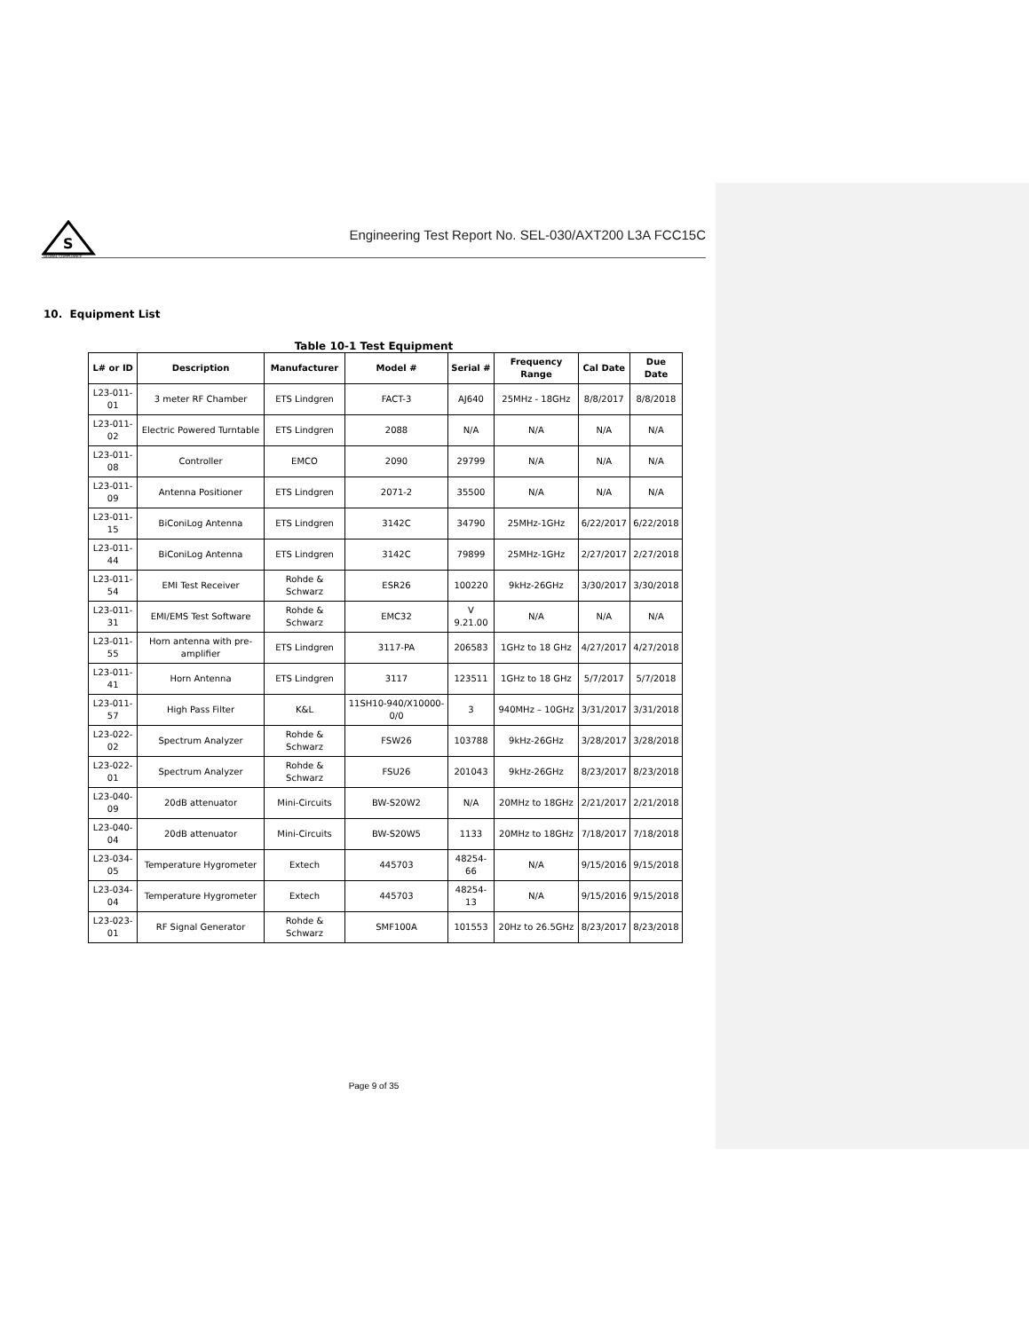S
GLOBAL COMPLIANCE
Engineering Test Report No. SEL-030/AXT200 L3A FCC15C
10. Equipment List
Table 10-1 Test Equipment
| L# or ID | Description | Manufacturer | Model # | Serial # | Frequency Range | Cal Date | Due Date |
| --- | --- | --- | --- | --- | --- | --- | --- |
| L23-011-01 | 3 meter RF Chamber | ETS Lindgren | FACT-3 | AJ640 | 25MHz - 18GHz | 8/8/2017 | 8/8/2018 |
| L23-011-02 | Electric Powered Turntable | ETS Lindgren | 2088 | N/A | N/A | N/A | N/A |
| L23-011-08 | Controller | EMCO | 2090 | 29799 | N/A | N/A | N/A |
| L23-011-09 | Antenna Positioner | ETS Lindgren | 2071-2 | 35500 | N/A | N/A | N/A |
| L23-011-15 | BiConiLog Antenna | ETS Lindgren | 3142C | 34790 | 25MHz-1GHz | 6/22/2017 | 6/22/2018 |
| L23-011-44 | BiConiLog Antenna | ETS Lindgren | 3142C | 79899 | 25MHz-1GHz | 2/27/2017 | 2/27/2018 |
| L23-011-54 | EMI Test Receiver | Rohde & Schwarz | ESR26 | 100220 | 9kHz-26GHz | 3/30/2017 | 3/30/2018 |
| L23-011-31 | EMI/EMS Test Software | Rohde & Schwarz | EMC32 | V 9.21.00 | N/A | N/A | N/A |
| L23-011-55 | Horn antenna with pre-amplifier | ETS Lindgren | 3117-PA | 206583 | 1GHz to 18 GHz | 4/27/2017 | 4/27/2018 |
| L23-011-41 | Horn Antenna | ETS Lindgren | 3117 | 123511 | 1GHz to 18 GHz | 5/7/2017 | 5/7/2018 |
| L23-011-57 | High Pass Filter | K&L | 11SH10-940/X10000-0/0 | 3 | 940MHz – 10GHz | 3/31/2017 | 3/31/2018 |
| L23-022-02 | Spectrum Analyzer | Rohde & Schwarz | FSW26 | 103788 | 9kHz-26GHz | 3/28/2017 | 3/28/2018 |
| L23-022-01 | Spectrum Analyzer | Rohde & Schwarz | FSU26 | 201043 | 9kHz-26GHz | 8/23/2017 | 8/23/2018 |
| L23-040-09 | 20dB attenuator | Mini-Circuits | BW-S20W2 | N/A | 20MHz to 18GHz | 2/21/2017 | 2/21/2018 |
| L23-040-04 | 20dB attenuator | Mini-Circuits | BW-S20W5 | 1133 | 20MHz to 18GHz | 7/18/2017 | 7/18/2018 |
| L23-034-05 | Temperature Hygrometer | Extech | 445703 | 48254-66 | N/A | 9/15/2016 | 9/15/2018 |
| L23-034-04 | Temperature Hygrometer | Extech | 445703 | 48254-13 | N/A | 9/15/2016 | 9/15/2018 |
| L23-023-01 | RF Signal Generator | Rohde & Schwarz | SMF100A | 101553 | 20Hz to 26.5GHz | 8/23/2017 | 8/23/2018 |
Page 9 of 35